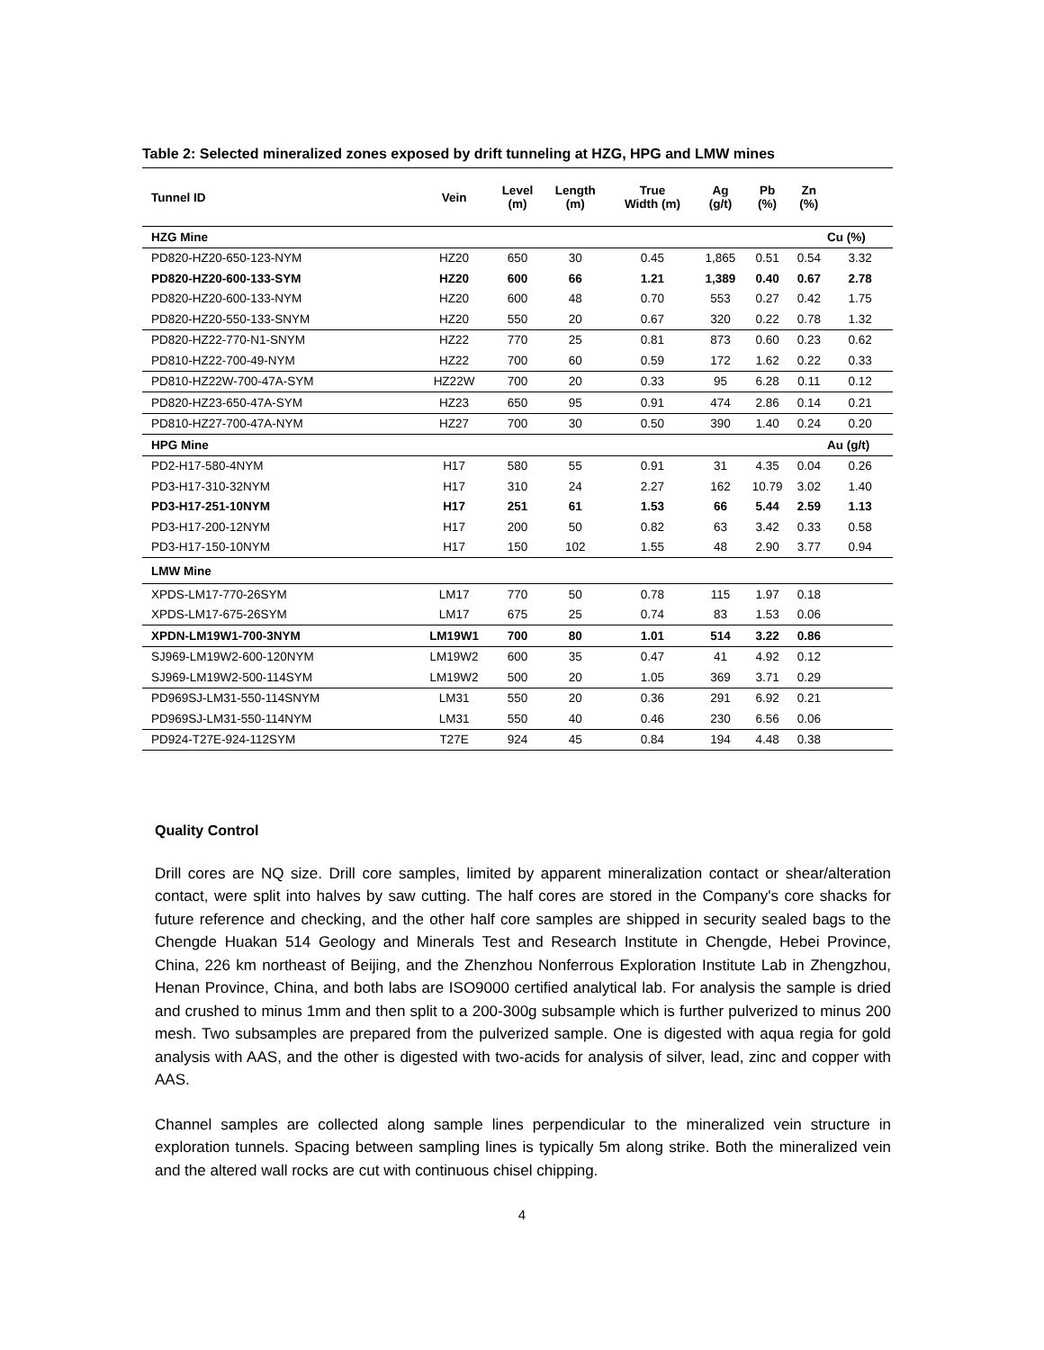Table 2: Selected mineralized zones exposed by drift tunneling at HZG, HPG and LMW mines
| Tunnel ID | Vein | Level (m) | Length (m) | True Width (m) | Ag (g/t) | Pb (%) | Zn (%) | |
| --- | --- | --- | --- | --- | --- | --- | --- | --- |
| HZG Mine | | | | | | | | Cu (%) |
| PD820-HZ20-650-123-NYM | HZ20 | 650 | 30 | 0.45 | 1,865 | 0.51 | 0.54 | 3.32 |
| PD820-HZ20-600-133-SYM | HZ20 | 600 | 66 | 1.21 | 1,389 | 0.40 | 0.67 | 2.78 |
| PD820-HZ20-600-133-NYM | HZ20 | 600 | 48 | 0.70 | 553 | 0.27 | 0.42 | 1.75 |
| PD820-HZ20-550-133-SNYM | HZ20 | 550 | 20 | 0.67 | 320 | 0.22 | 0.78 | 1.32 |
| PD820-HZ22-770-N1-SNYM | HZ22 | 770 | 25 | 0.81 | 873 | 0.60 | 0.23 | 0.62 |
| PD810-HZ22-700-49-NYM | HZ22 | 700 | 60 | 0.59 | 172 | 1.62 | 0.22 | 0.33 |
| PD810-HZ22W-700-47A-SYM | HZ22W | 700 | 20 | 0.33 | 95 | 6.28 | 0.11 | 0.12 |
| PD820-HZ23-650-47A-SYM | HZ23 | 650 | 95 | 0.91 | 474 | 2.86 | 0.14 | 0.21 |
| PD810-HZ27-700-47A-NYM | HZ27 | 700 | 30 | 0.50 | 390 | 1.40 | 0.24 | 0.20 |
| HPG Mine | | | | | | | | Au (g/t) |
| PD2-H17-580-4NYM | H17 | 580 | 55 | 0.91 | 31 | 4.35 | 0.04 | 0.26 |
| PD3-H17-310-32NYM | H17 | 310 | 24 | 2.27 | 162 | 10.79 | 3.02 | 1.40 |
| PD3-H17-251-10NYM | H17 | 251 | 61 | 1.53 | 66 | 5.44 | 2.59 | 1.13 |
| PD3-H17-200-12NYM | H17 | 200 | 50 | 0.82 | 63 | 3.42 | 0.33 | 0.58 |
| PD3-H17-150-10NYM | H17 | 150 | 102 | 1.55 | 48 | 2.90 | 3.77 | 0.94 |
| LMW Mine | | | | | | | | |
| XPDS-LM17-770-26SYM | LM17 | 770 | 50 | 0.78 | 115 | 1.97 | 0.18 | |
| XPDS-LM17-675-26SYM | LM17 | 675 | 25 | 0.74 | 83 | 1.53 | 0.06 | |
| XPDN-LM19W1-700-3NYM | LM19W1 | 700 | 80 | 1.01 | 514 | 3.22 | 0.86 | |
| SJ969-LM19W2-600-120NYM | LM19W2 | 600 | 35 | 0.47 | 41 | 4.92 | 0.12 | |
| SJ969-LM19W2-500-114SYM | LM19W2 | 500 | 20 | 1.05 | 369 | 3.71 | 0.29 | |
| PD969SJ-LM31-550-114SNYM | LM31 | 550 | 20 | 0.36 | 291 | 6.92 | 0.21 | |
| PD969SJ-LM31-550-114NYM | LM31 | 550 | 40 | 0.46 | 230 | 6.56 | 0.06 | |
| PD924-T27E-924-112SYM | T27E | 924 | 45 | 0.84 | 194 | 4.48 | 0.38 | |
Quality Control
Drill cores are NQ size. Drill core samples, limited by apparent mineralization contact or shear/alteration contact, were split into halves by saw cutting. The half cores are stored in the Company's core shacks for future reference and checking, and the other half core samples are shipped in security sealed bags to the Chengde Huakan 514 Geology and Minerals Test and Research Institute in Chengde, Hebei Province, China, 226 km northeast of Beijing, and the Zhenzhou Nonferrous Exploration Institute Lab in Zhengzhou, Henan Province, China, and both labs are ISO9000 certified analytical lab. For analysis the sample is dried and crushed to minus 1mm and then split to a 200-300g subsample which is further pulverized to minus 200 mesh. Two subsamples are prepared from the pulverized sample. One is digested with aqua regia for gold analysis with AAS, and the other is digested with two-acids for analysis of silver, lead, zinc and copper with AAS.
Channel samples are collected along sample lines perpendicular to the mineralized vein structure in exploration tunnels. Spacing between sampling lines is typically 5m along strike. Both the mineralized vein and the altered wall rocks are cut with continuous chisel chipping.
4